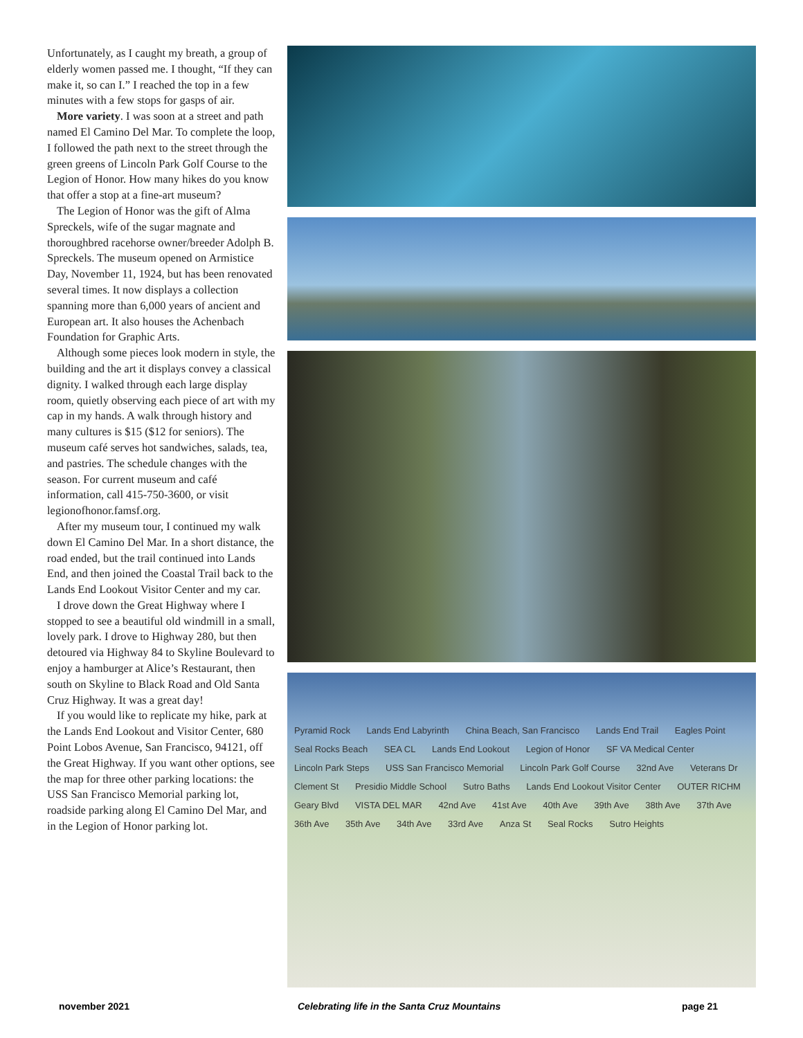Unfortunately, as I caught my breath, a group of elderly women passed me. I thought, “If they can make it, so can I.” I reached the top in a few minutes with a few stops for gasps of air.
More variety. I was soon at a street and path named El Camino Del Mar. To complete the loop, I followed the path next to the street through the green greens of Lincoln Park Golf Course to the Legion of Honor. How many hikes do you know that offer a stop at a fine-art museum?
The Legion of Honor was the gift of Alma Spreckels, wife of the sugar magnate and thoroughbred racehorse owner/breeder Adolph B. Spreckels. The museum opened on Armistice Day, November 11, 1924, but has been renovated several times. It now displays a collection spanning more than 6,000 years of ancient and European art. It also houses the Achenbach Foundation for Graphic Arts.
Although some pieces look modern in style, the building and the art it displays convey a classical dignity. I walked through each large display room, quietly observing each piece of art with my cap in my hands. A walk through history and many cultures is $15 ($12 for seniors). The museum café serves hot sandwiches, salads, tea, and pastries. The schedule changes with the season. For current museum and café information, call 415-750-3600, or visit legionofhonor.famsf.org.
After my museum tour, I continued my walk down El Camino Del Mar. In a short distance, the road ended, but the trail continued into Lands End, and then joined the Coastal Trail back to the Lands End Lookout Visitor Center and my car.
I drove down the Great Highway where I stopped to see a beautiful old windmill in a small, lovely park. I drove to Highway 280, but then detoured via Highway 84 to Skyline Boulevard to enjoy a hamburger at Alice’s Restaurant, then south on Skyline to Black Road and Old Santa Cruz Highway. It was a great day!
If you would like to replicate my hike, park at the Lands End Lookout and Visitor Center, 680 Point Lobos Avenue, San Francisco, 94121, off the Great Highway. If you want other options, see the map for three other parking locations: the USS San Francisco Memorial parking lot, roadside parking along El Camino Del Mar, and in the Legion of Honor parking lot.
Pyramid Rock Lands End Labyrinth China Beach, San Francisco Lands End Trail Eagles Point Seal Rocks Beach SEA CL Lands End Lookout Legion of Honor SF VA Medical Center Lincoln Park Steps USS San Francisco Memorial Lincoln Park Golf Course 32nd Ave Veterans Dr Clement St Presidio Middle School Sutro Baths Lands End Lookout Visitor Center OUTER RICHM Geary Blvd VISTA DEL MAR 42nd Ave 41st Ave 40th Ave 39th Ave 38th Ave 37th Ave 36th Ave 35th Ave 34th Ave 33rd Ave Anza St Seal Rocks Sutro Heights
november 2021 Celebrating life in the Santa Cruz Mountains page 21